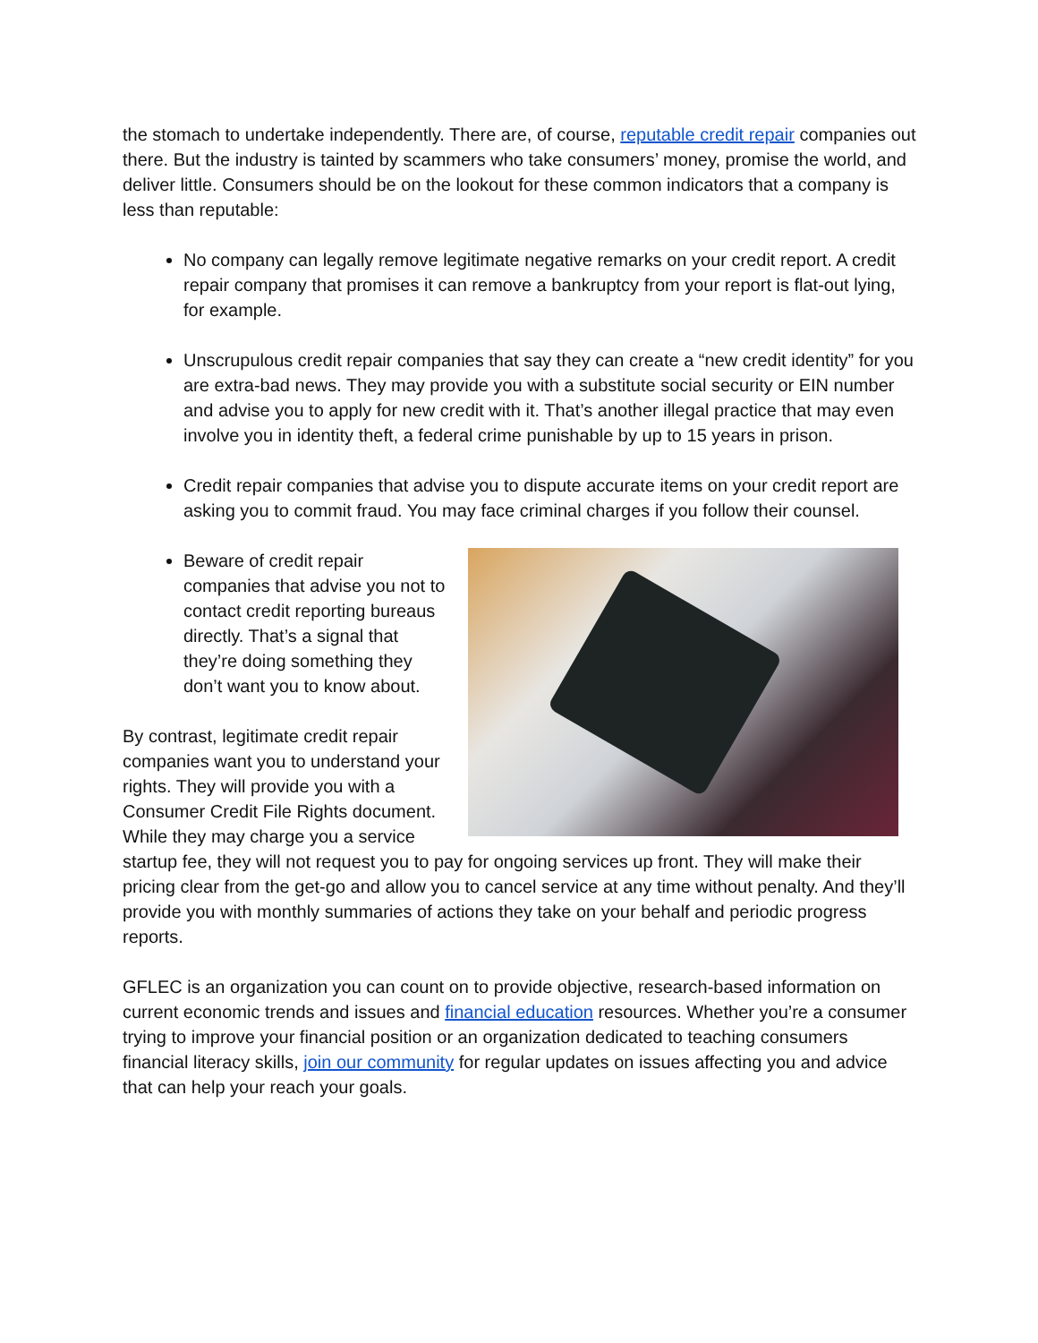the stomach to undertake independently. There are, of course, reputable credit repair companies out there. But the industry is tainted by scammers who take consumers’ money, promise the world, and deliver little. Consumers should be on the lookout for these common indicators that a company is less than reputable:
No company can legally remove legitimate negative remarks on your credit report. A credit repair company that promises it can remove a bankruptcy from your report is flat-out lying, for example.
Unscrupulous credit repair companies that say they can create a “new credit identity” for you are extra-bad news. They may provide you with a substitute social security or EIN number and advise you to apply for new credit with it. That’s another illegal practice that may even involve you in identity theft, a federal crime punishable by up to 15 years in prison.
Credit repair companies that advise you to dispute accurate items on your credit report are asking you to commit fraud. You may face criminal charges if you follow their counsel.
Beware of credit repair companies that advise you not to contact credit reporting bureaus directly. That’s a signal that they’re doing something they don’t want you to know about.
By contrast, legitimate credit repair companies want you to understand your rights. They will provide you with a Consumer Credit File Rights document. While they may charge you a service startup fee, they will not request you to pay for ongoing services up front. They will make their pricing clear from the get-go and allow you to cancel service at any time without penalty. And they’ll provide you with monthly summaries of actions they take on your behalf and periodic progress reports.
GFLEC is an organization you can count on to provide objective, research-based information on current economic trends and issues and financial education resources. Whether you’re a consumer trying to improve your financial position or an organization dedicated to teaching consumers financial literacy skills, join our community for regular updates on issues affecting you and advice that can help your reach your goals.